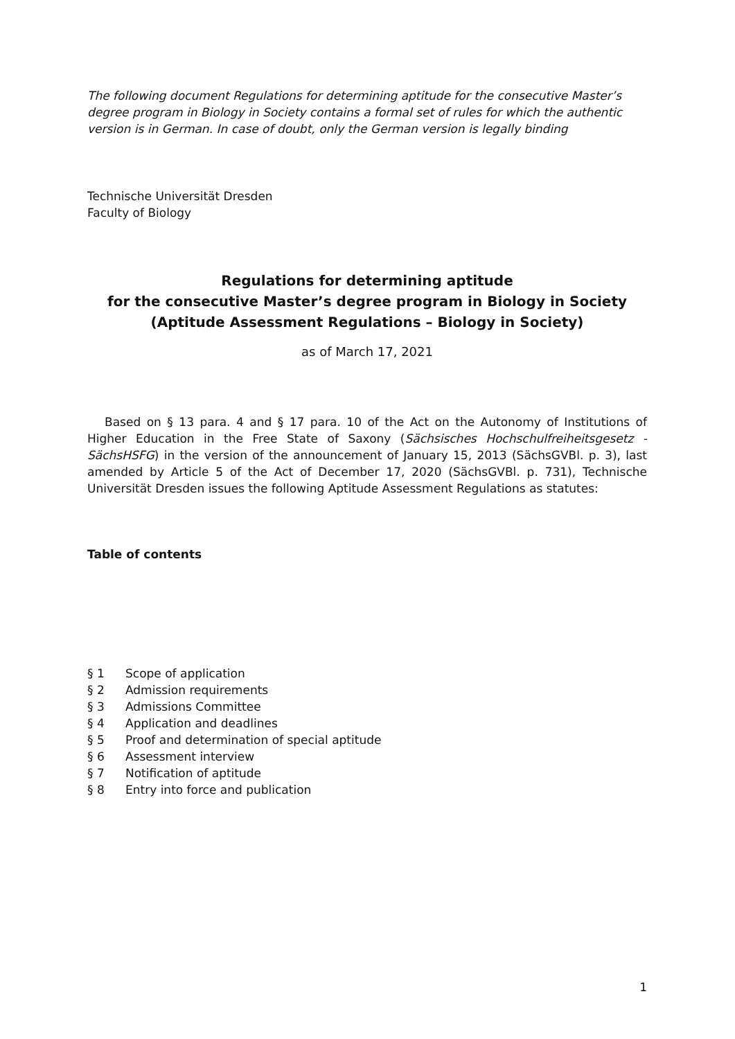The following document Regulations for determining aptitude for the consecutive Master’s degree program in Biology in Society contains a formal set of rules for which the authentic version is in German. In case of doubt, only the German version is legally binding
Technische Universität Dresden
Faculty of Biology
Regulations for determining aptitude
for the consecutive Master’s degree program in Biology in Society
(Aptitude Assessment Regulations – Biology in Society)
as of March 17, 2021
Based on § 13 para. 4 and § 17 para. 10 of the Act on the Autonomy of Institutions of Higher Education in the Free State of Saxony (Sächsisches Hochschulfreiheitsgesetz - SächsHSFG) in the version of the announcement of January 15, 2013 (SächsGVBl. p. 3), last amended by Article 5 of the Act of December 17, 2020 (SächsGVBl. p. 731), Technische Universität Dresden issues the following Aptitude Assessment Regulations as statutes:
Table of contents
§ 1 Scope of application
§ 2 Admission requirements
§ 3 Admissions Committee
§ 4 Application and deadlines
§ 5 Proof and determination of special aptitude
§ 6 Assessment interview
§ 7 Notification of aptitude
§ 8 Entry into force and publication
1